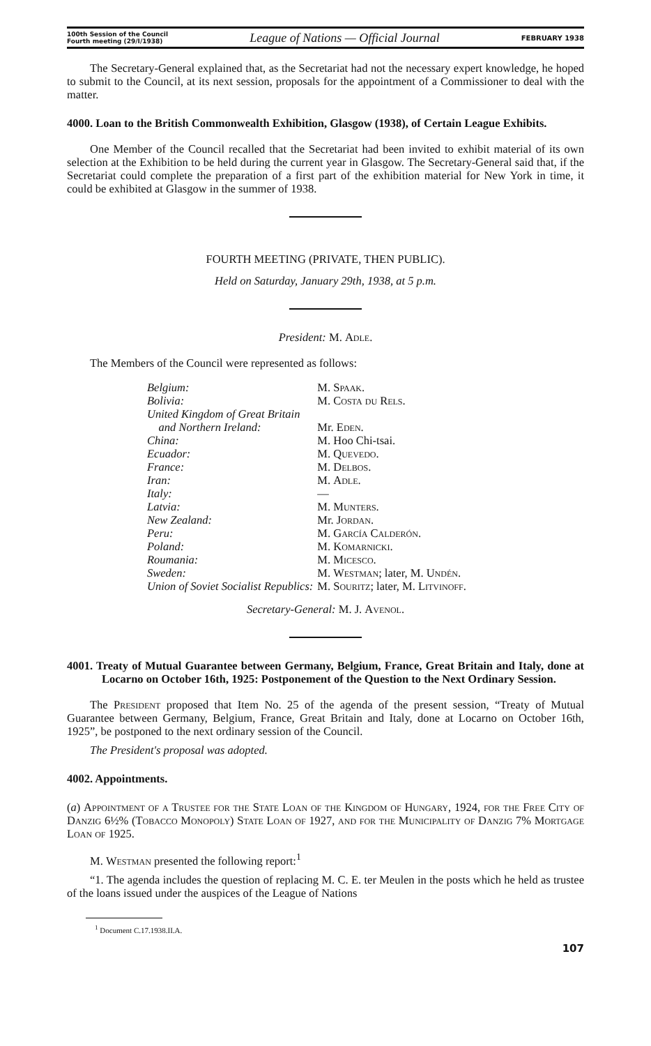100th Session of the Council
Fourth meeting (29/I/1938)
League of Nations — Official Journal
FEBRUARY 1938
The Secretary-General explained that, as the Secretariat had not the necessary expert knowledge, he hoped to submit to the Council, at its next session, proposals for the appointment of a Commissioner to deal with the matter.
4000. Loan to the British Commonwealth Exhibition, Glasgow (1938), of Certain League Exhibits.
One Member of the Council recalled that the Secretariat had been invited to exhibit material of its own selection at the Exhibition to be held during the current year in Glasgow. The Secretary-General said that, if the Secretariat could complete the preparation of a first part of the exhibition material for New York in time, it could be exhibited at Glasgow in the summer of 1938.
FOURTH MEETING (PRIVATE, THEN PUBLIC).
Held on Saturday, January 29th, 1938, at 5 p.m.
President: M. Adle.
The Members of the Council were represented as follows:
| Belgium: | M. Spaak . |
| Bolivia: | M. Costa du Rels . |
| United Kingdom of Great Britain and Northern Ireland: | Mr. Eden . |
| China: | M. Hoo Chi-tsai. |
| Ecuador: | M. Quevedo . |
| France: | M. Delbos . |
| Iran: | M. Adle . |
| Italy: | — |
| Latvia: | M. Munters . |
| New Zealand: | Mr. Jordan . |
| Peru: | M. García Calderón . |
| Poland: | M. Komarnicki . |
| Roumania: | M. Micesco . |
| Sweden: | M. Westman ; later, M. Undén . |
| Union of Soviet Socialist Republics: | M. Souritz ; later, M. Litvinoff . |
Secretary-General: M. J. Avenol.
4001. Treaty of Mutual Guarantee between Germany, Belgium, France, Great Britain and Italy, done at Locarno on October 16th, 1925: Postponement of the Question to the Next Ordinary Session.
The President proposed that Item No. 25 of the agenda of the present session, “Treaty of Mutual Guarantee between Germany, Belgium, France, Great Britain and Italy, done at Locarno on October 16th, 1925”, be postponed to the next ordinary session of the Council.
The President's proposal was adopted.
4002. Appointments.
(a) Appointment of a Trustee for the State Loan of the Kingdom of Hungary, 1924, for the Free City of Danzig 6½% (Tobacco Monopoly) State Loan of 1927, and for the Municipality of Danzig 7% Mortgage Loan of 1925.
M. Westman presented the following report:<sup>1</sup>
“1. The agenda includes the question of replacing M. C. E. ter Meulen in the posts which he held as trustee of the loans issued under the auspices of the League of Nations
<sup>1</sup> Document C.17.1938.II.A.
107